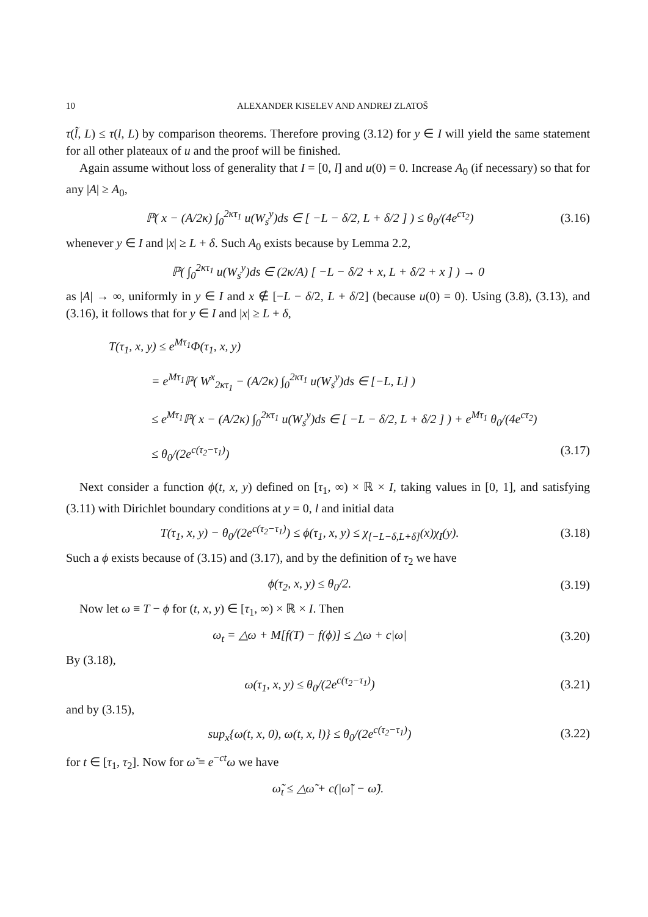10 ALEXANDER KISELEV AND ANDREJ ZLATOŠ
τ(l̃, L) ≤ τ(l, L) by comparison theorems. Therefore proving (3.12) for y ∈ I will yield the same statement for all other plateaux of u and the proof will be finished.
Again assume without loss of generality that I = [0, l] and u(0) = 0. Increase A<sub>0</sub> (if necessary) so that for any |A| ≥ A<sub>0</sub>,
ℙ( x − (A/2κ) ∫<sub>0</sub><sup>2κτ<sub>1</sub></sup> u(W<sub>s</sub><sup>y</sup>)ds ∈ [ −L − δ/2, L + δ/2 ] ) ≤ θ<sub>0</sub>/(4e<sup>cτ<sub>2</sub></sup>)
(3.16)
whenever y ∈ I and |x| ≥ L + δ. Such A<sub>0</sub> exists because by Lemma 2.2,
ℙ( ∫<sub>0</sub><sup>2κτ<sub>1</sub></sup> u(W<sub>s</sub><sup>y</sup>)ds ∈ (2κ/A) [ −L − δ/2 + x, L + δ/2 + x ] ) → 0
as |A| → ∞, uniformly in y ∈ I and x ∉ [−L − δ/2, L + δ/2] (because u(0) = 0). Using (3.8), (3.13), and (3.16), it follows that for y ∈ I and |x| ≥ L + δ,
T(τ<sub>1</sub>, x, y) ≤ e<sup>Mτ<sub>1</sub></sup>Φ(τ<sub>1</sub>, x, y)
= e<sup>Mτ<sub>1</sub></sup>ℙ( W<sup>x</sup><sub>2κτ<sub>1</sub></sub> − (A/2κ) ∫<sub>0</sub><sup>2κτ<sub>1</sub></sup> u(W<sub>s</sub><sup>y</sup>)ds ∈ [−L, L] )
≤ e<sup>Mτ<sub>1</sub></sup>ℙ( x − (A/2κ) ∫<sub>0</sub><sup>2κτ<sub>1</sub></sup> u(W<sub>s</sub><sup>y</sup>)ds ∈ [ −L − δ/2, L + δ/2 ] ) + e<sup>Mτ<sub>1</sub></sup> θ<sub>0</sub>/(4e<sup>cτ<sub>2</sub></sup>)
≤ θ<sub>0</sub>/(2e<sup>c(τ<sub>2</sub>−τ<sub>1</sub>)</sup>) (3.17)
Next consider a function ϕ(t, x, y) defined on [τ<sub>1</sub>, ∞) × ℝ × I, taking values in [0, 1], and satisfying (3.11) with Dirichlet boundary conditions at y = 0, l and initial data
T(τ<sub>1</sub>, x, y) − θ<sub>0</sub>/(2e<sup>c(τ<sub>2</sub>−τ<sub>1</sub>)</sup>) ≤ ϕ(τ<sub>1</sub>, x, y) ≤ χ<sub>[−L−δ,L+δ]</sub>(x)χ<sub>I</sub>(y).
(3.18)
Such a ϕ exists because of (3.15) and (3.17), and by the definition of τ<sub>2</sub> we have
ϕ(τ<sub>2</sub>, x, y) ≤ θ<sub>0</sub>/2.
(3.19)
Now let ω ≡ T − ϕ for (t, x, y) ∈ [τ<sub>1</sub>, ∞) × ℝ × I. Then
ω<sub>t</sub> = △ω + M[f(T) − f(ϕ)] ≤ △ω + c|ω|
(3.20)
By (3.18),
ω(τ<sub>1</sub>, x, y) ≤ θ<sub>0</sub>/(2e<sup>c(τ<sub>2</sub>−τ<sub>1</sub>)</sup>)
(3.21)
and by (3.15),
sup<sub>x</sub>{ω(t, x, 0), ω(t, x, l)} ≤ θ<sub>0</sub>/(2e<sup>c(τ<sub>2</sub>−τ<sub>1</sub>)</sup>)
(3.22)
for t ∈ [τ<sub>1</sub>, τ<sub>2</sub>]. Now for ω̃ ≡ e<sup>−ct</sup>ω we have
ω̃<sub>t</sub> ≤ △ω̃ + c(|ω̃| − ω̃).